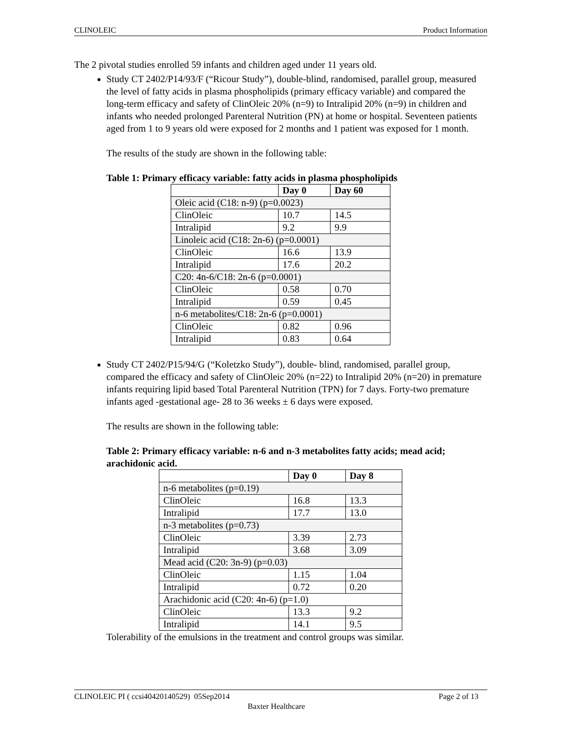CLINOLEIC Product Information
The 2 pivotal studies enrolled 59 infants and children aged under 11 years old.
Study CT 2402/P14/93/F (“Ricour Study”), double-blind, randomised, parallel group, measured the level of fatty acids in plasma phospholipids (primary efficacy variable) and compared the long-term efficacy and safety of ClinOleic 20% (n=9) to Intralipid 20% (n=9) in children and infants who needed prolonged Parenteral Nutrition (PN) at home or hospital. Seventeen patients aged from 1 to 9 years old were exposed for 2 months and 1 patient was exposed for 1 month.
The results of the study are shown in the following table:
Table 1: Primary efficacy variable: fatty acids in plasma phospholipids
| | Day 0 | Day 60 |
| --- | --- | --- |
| Oleic acid (C18: n-9) (p=0.0023) | | |
| ClinOleic | 10.7 | 14.5 |
| Intralipid | 9.2 | 9.9 |
| Linoleic acid (C18: 2n-6) (p=0.0001) | | |
| ClinOleic | 16.6 | 13.9 |
| Intralipid | 17.6 | 20.2 |
| C20: 4n-6/C18: 2n-6 (p=0.0001) | | |
| ClinOleic | 0.58 | 0.70 |
| Intralipid | 0.59 | 0.45 |
| n-6 metabolites/C18: 2n-6 (p=0.0001) | | |
| ClinOleic | 0.82 | 0.96 |
| Intralipid | 0.83 | 0.64 |
Study CT 2402/P15/94/G (“Koletzko Study”), double- blind, randomised, parallel group, compared the efficacy and safety of ClinOleic 20% (n=22) to Intralipid 20% (n=20) in premature infants requiring lipid based Total Parenteral Nutrition (TPN) for 7 days. Forty-two premature infants aged -gestational age- 28 to 36 weeks ± 6 days were exposed.
The results are shown in the following table:
Table 2: Primary efficacy variable: n-6 and n-3 metabolites fatty acids; mead acid; arachidonic acid.
| | Day 0 | Day 8 |
| --- | --- | --- |
| n-6 metabolites (p=0.19) | | |
| ClinOleic | 16.8 | 13.3 |
| Intralipid | 17.7 | 13.0 |
| n-3 metabolites (p=0.73) | | |
| ClinOleic | 3.39 | 2.73 |
| Intralipid | 3.68 | 3.09 |
| Mead acid (C20: 3n-9) (p=0.03) | | |
| ClinOleic | 1.15 | 1.04 |
| Intralipid | 0.72 | 0.20 |
| Arachidonic acid (C20: 4n-6) (p=1.0) | | |
| ClinOleic | 13.3 | 9.2 |
| Intralipid | 14.1 | 9.5 |
Tolerability of the emulsions in the treatment and control groups was similar.
CLINOLEIC PI ( ccsi40420140529) 05Sep2014 Page 2 of 13
Baxter Healthcare